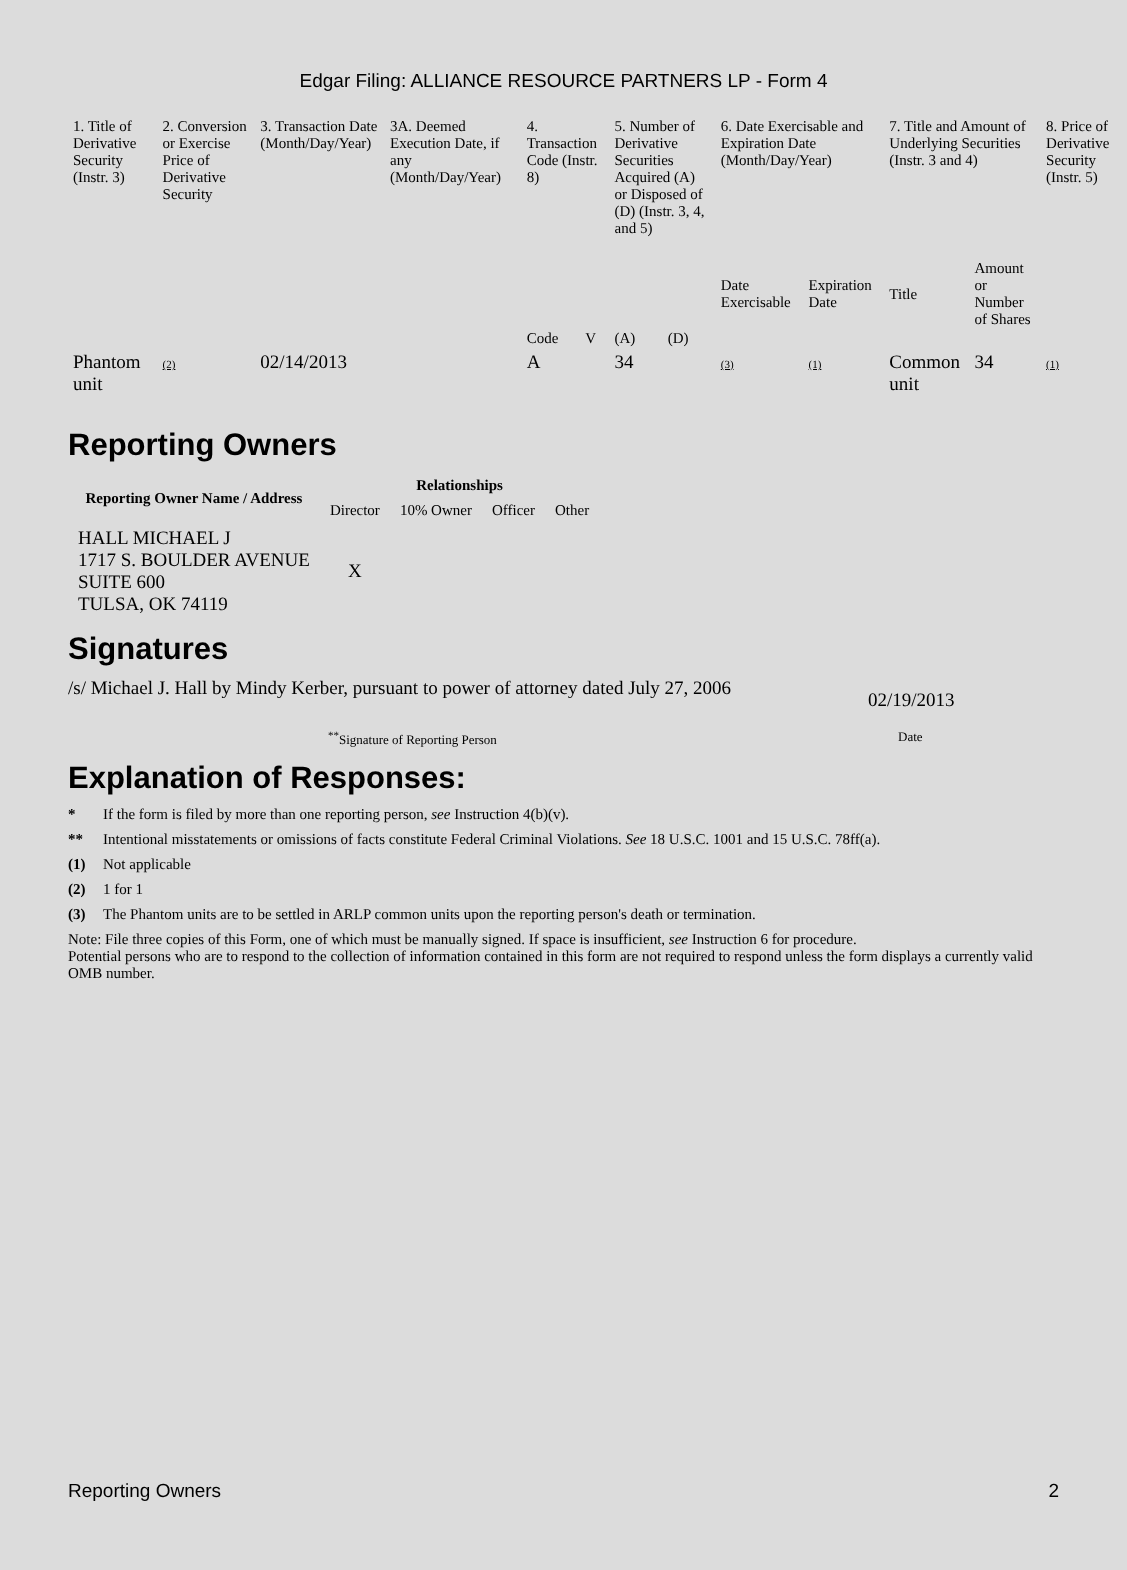Edgar Filing: ALLIANCE RESOURCE PARTNERS LP - Form 4
| 1. Title of Derivative Security (Instr. 3) | 2. Conversion or Exercise Price of Derivative Security | 3. Transaction Date (Month/Day/Year) | 3A. Deemed Execution Date, if any (Month/Day/Year) | 4. Transaction Code (Instr. 8) | | 5. Number of Derivative Securities Acquired (A) or Disposed of (D) (Instr. 3, 4, and 5) | | 6. Date Exercisable and Expiration Date (Month/Day/Year) | | 7. Title and Amount of Underlying Securities (Instr. 3 and 4) | | 8. Price of Derivative Security (Instr. 5) |
| --- | --- | --- | --- | --- | --- | --- | --- | --- | --- | --- | --- | --- |
| | | | | Code | V | (A) | (D) | Date Exercisable | Expiration Date | Title | Amount or Number of Shares | |
| Phantom unit | (2) | 02/14/2013 | | A | | 34 | | (3) | (1) | Common unit | 34 | (1) |
Reporting Owners
| Reporting Owner Name / Address | Relationships | | | |
| --- | --- | --- | --- | --- |
| | Director | 10% Owner | Officer | Other |
| HALL MICHAEL J 1717 S. BOULDER AVENUE SUITE 600 TULSA, OK 74119 | X | | | |
Signatures
/s/ Michael J. Hall by Mindy Kerber, pursuant to power of attorney dated July 27, 2006
02/19/2013
<sup>**</sup> Signature of Reporting Person Date
Explanation of Responses:
* If the form is filed by more than one reporting person, see Instruction 4(b)(v).
** Intentional misstatements or omissions of facts constitute Federal Criminal Violations. See 18 U.S.C. 1001 and 15 U.S.C. 78ff(a).
(1) Not applicable
(2) 1 for 1
(3) The Phantom units are to be settled in ARLP common units upon the reporting person's death or termination.
Note: File three copies of this Form, one of which must be manually signed. If space is insufficient, see Instruction 6 for procedure.
Potential persons who are to respond to the collection of information contained in this form are not required to respond unless the form displays a currently valid OMB number.
Reporting Owners 2